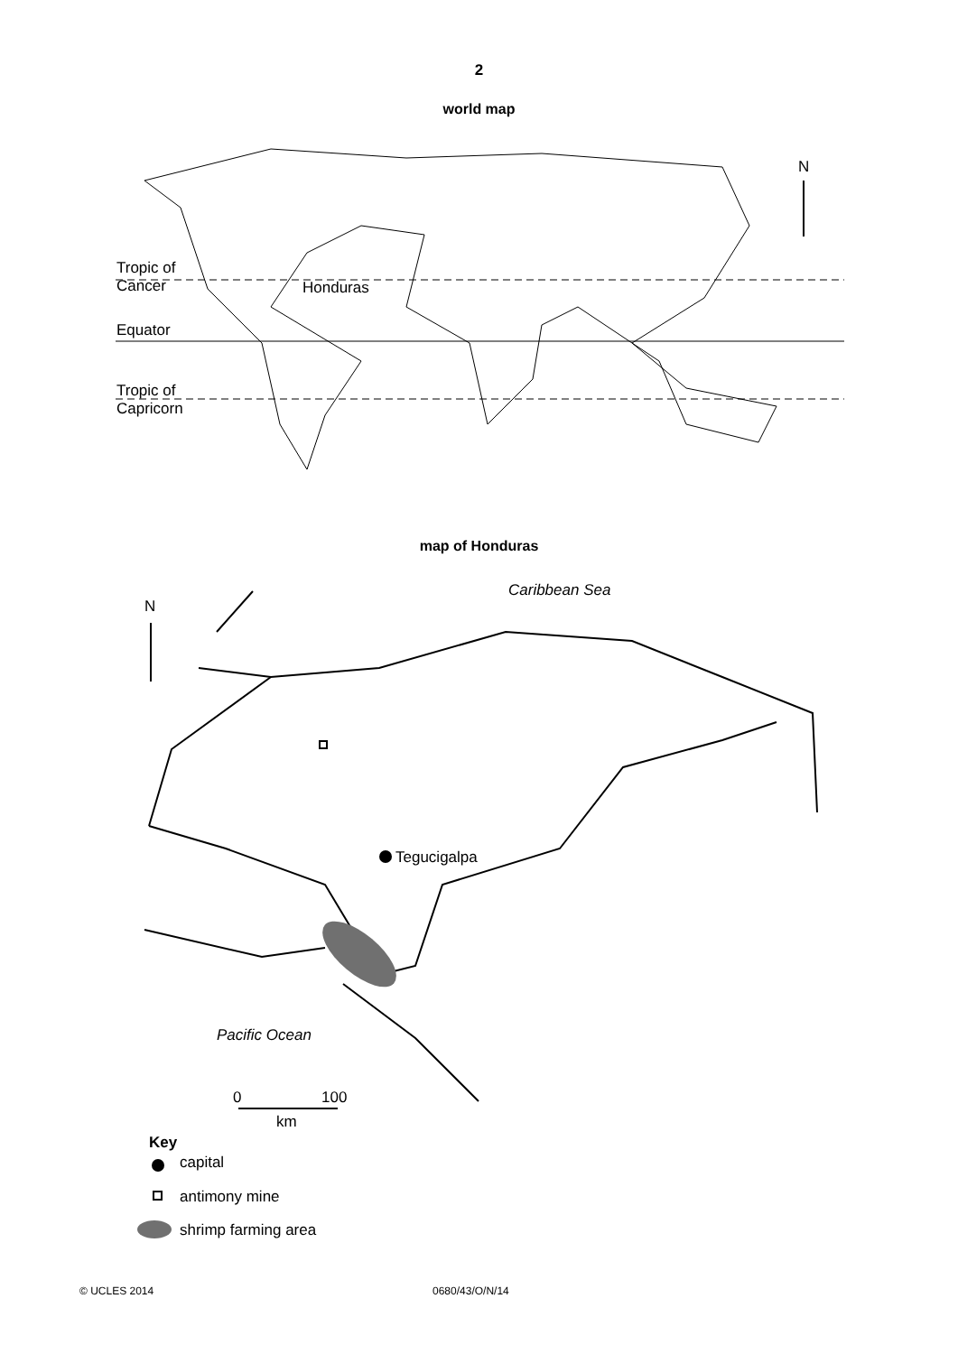2
world map
N
Tropic of
Cancer
Honduras
Equator
Tropic of
Capricorn
map of Honduras
Caribbean Sea
N
Tegucigalpa
Pacific Ocean
0 100
km
Key
capital
antimony mine
shrimp farming area
© UCLES 2014 0680/43/O/N/14